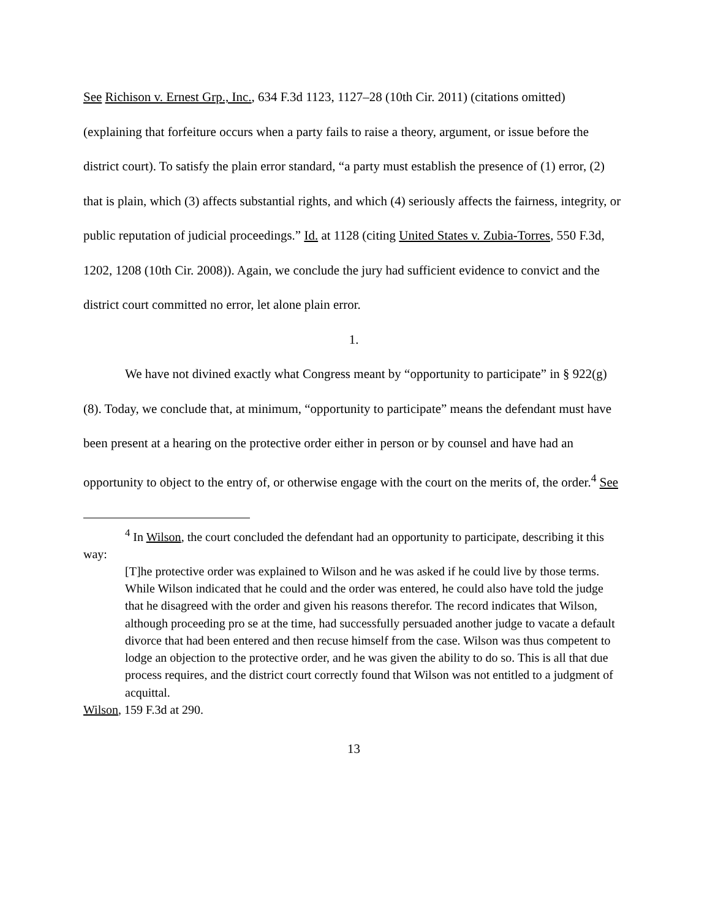See Richison v. Ernest Grp., Inc., 634 F.3d 1123, 1127–28 (10th Cir. 2011) (citations omitted) (explaining that forfeiture occurs when a party fails to raise a theory, argument, or issue before the district court). To satisfy the plain error standard, “a party must establish the presence of (1) error, (2) that is plain, which (3) affects substantial rights, and which (4) seriously affects the fairness, integrity, or public reputation of judicial proceedings.” Id. at 1128 (citing United States v. Zubia-Torres, 550 F.3d, 1202, 1208 (10th Cir. 2008)). Again, we conclude the jury had sufficient evidence to convict and the district court committed no error, let alone plain error.
1.
We have not divined exactly what Congress meant by “opportunity to participate” in § 922(g)(8). Today, we conclude that, at minimum, “opportunity to participate” means the defendant must have been present at a hearing on the protective order either in person or by counsel and have had an opportunity to object to the entry of, or otherwise engage with the court on the merits of, the order.<sup>4</sup> See
<sup>4</sup> In Wilson, the court concluded the defendant had an opportunity to participate, describing it this way:
[T]he protective order was explained to Wilson and he was asked if he could live by those terms. While Wilson indicated that he could and the order was entered, he could also have told the judge that he disagreed with the order and given his reasons therefor. The record indicates that Wilson, although proceeding pro se at the time, had successfully persuaded another judge to vacate a default divorce that had been entered and then recuse himself from the case. Wilson was thus competent to lodge an objection to the protective order, and he was given the ability to do so. This is all that due process requires, and the district court correctly found that Wilson was not entitled to a judgment of acquittal.
Wilson, 159 F.3d at 290.
13